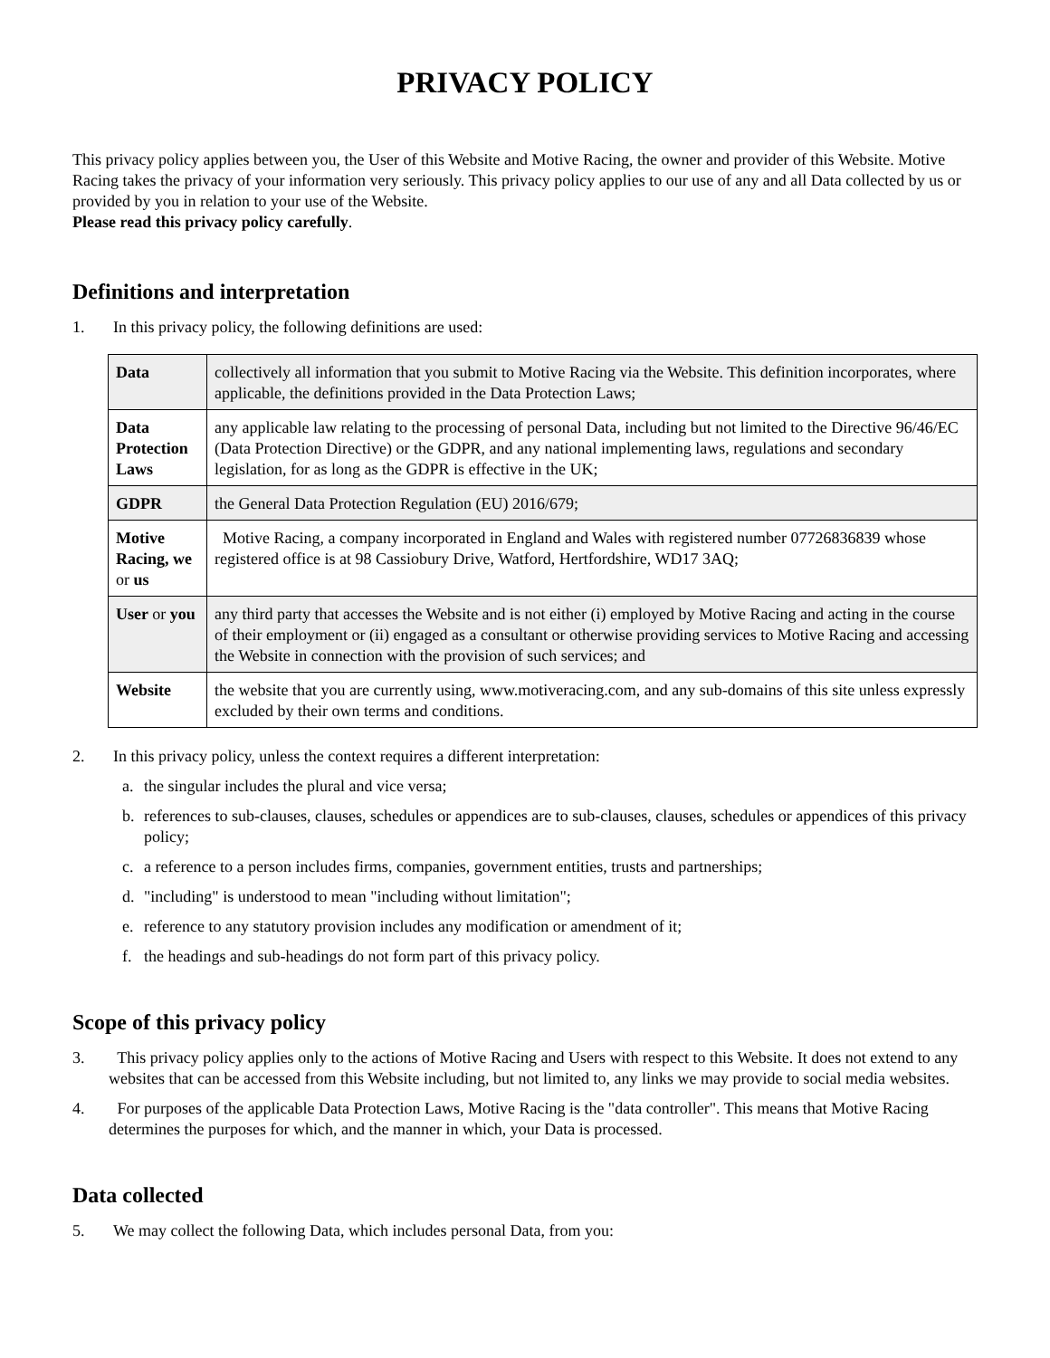PRIVACY POLICY
This privacy policy applies between you, the User of this Website and Motive Racing, the owner and provider of this Website. Motive Racing takes the privacy of your information very seriously. This privacy policy applies to our use of any and all Data collected by us or provided by you in relation to your use of the Website.
Please read this privacy policy carefully.
Definitions and interpretation
1. In this privacy policy, the following definitions are used:
| Data | collectively all information that you submit to Motive Racing via the Website. This definition incorporates, where applicable, the definitions provided in the Data Protection Laws; |
| Data Protection Laws | any applicable law relating to the processing of personal Data, including but not limited to the Directive 96/46/EC (Data Protection Directive) or the GDPR, and any national implementing laws, regulations and secondary legislation, for as long as the GDPR is effective in the UK; |
| GDPR | the General Data Protection Regulation (EU) 2016/679; |
| Motive Racing, we or us | Motive Racing, a company incorporated in England and Wales with registered number 07726836839 whose registered office is at 98 Cassiobury Drive, Watford, Hertfordshire, WD17 3AQ; |
| User or you | any third party that accesses the Website and is not either (i) employed by Motive Racing and acting in the course of their employment or (ii) engaged as a consultant or otherwise providing services to Motive Racing and accessing the Website in connection with the provision of such services; and |
| Website | the website that you are currently using, www.motiveracing.com, and any sub-domains of this site unless expressly excluded by their own terms and conditions. |
2. In this privacy policy, unless the context requires a different interpretation:
a. the singular includes the plural and vice versa;
b. references to sub-clauses, clauses, schedules or appendices are to sub-clauses, clauses, schedules or appendices of this privacy policy;
c. a reference to a person includes firms, companies, government entities, trusts and partnerships;
d. "including" is understood to mean "including without limitation";
e. reference to any statutory provision includes any modification or amendment of it;
f. the headings and sub-headings do not form part of this privacy policy.
Scope of this privacy policy
3. This privacy policy applies only to the actions of Motive Racing and Users with respect to this Website. It does not extend to any websites that can be accessed from this Website including, but not limited to, any links we may provide to social media websites.
4. For purposes of the applicable Data Protection Laws, Motive Racing is the "data controller". This means that Motive Racing determines the purposes for which, and the manner in which, your Data is processed.
Data collected
5. We may collect the following Data, which includes personal Data, from you: